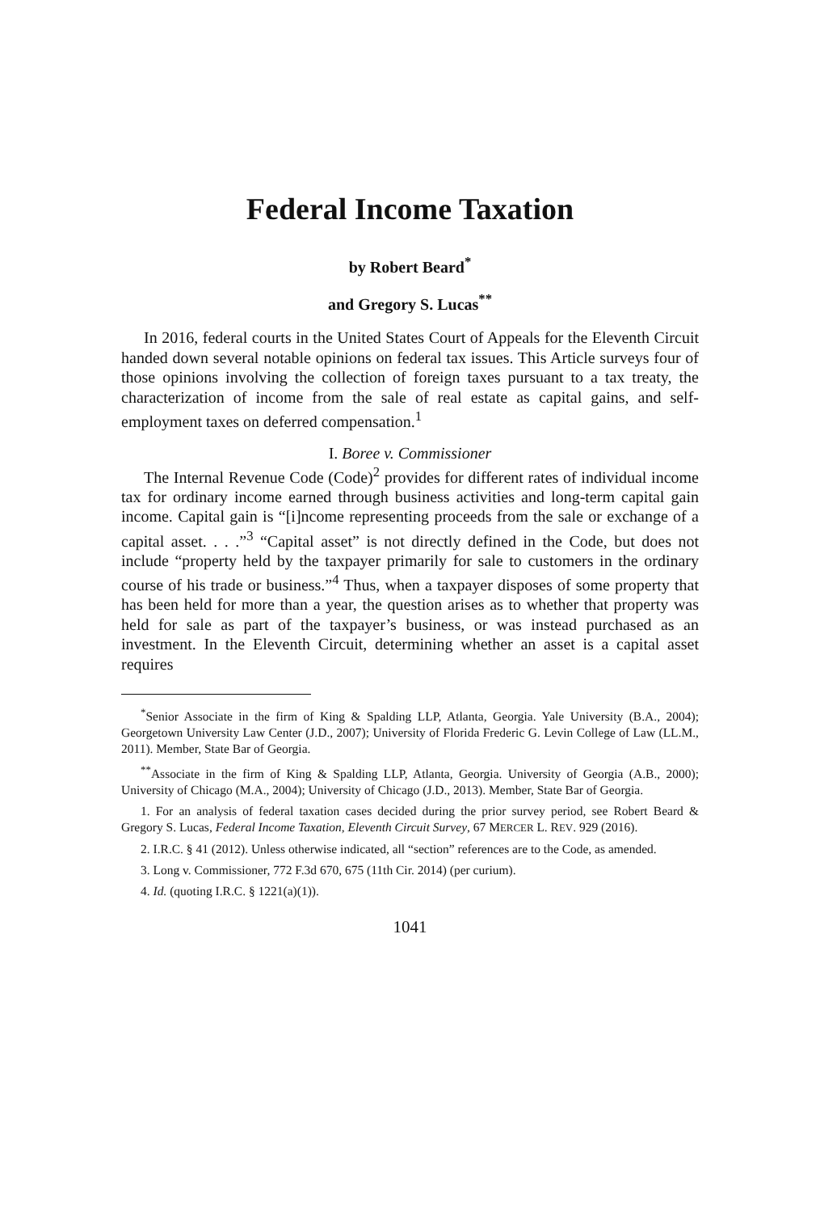Federal Income Taxation
by Robert Beard<sup>*</sup>
and Gregory S. Lucas<sup>**</sup>
In 2016, federal courts in the United States Court of Appeals for the Eleventh Circuit handed down several notable opinions on federal tax issues. This Article surveys four of those opinions involving the collection of foreign taxes pursuant to a tax treaty, the characterization of income from the sale of real estate as capital gains, and self-employment taxes on deferred compensation.<sup>1</sup>
I. Boree v. Commissioner
The Internal Revenue Code (Code)<sup>2</sup> provides for different rates of individual income tax for ordinary income earned through business activities and long-term capital gain income. Capital gain is “[i]ncome representing proceeds from the sale or exchange of a capital asset. . . .”<sup>3</sup> “Capital asset” is not directly defined in the Code, but does not include “property held by the taxpayer primarily for sale to customers in the ordinary course of his trade or business.”<sup>4</sup> Thus, when a taxpayer disposes of some property that has been held for more than a year, the question arises as to whether that property was held for sale as part of the taxpayer’s business, or was instead purchased as an investment. In the Eleventh Circuit, determining whether an asset is a capital asset requires
<sup>*</sup> Senior Associate in the firm of King & Spalding LLP, Atlanta, Georgia. Yale University (B.A., 2004); Georgetown University Law Center (J.D., 2007); University of Florida Frederic G. Levin College of Law (LL.M., 2011). Member, State Bar of Georgia.
<sup>**</sup> Associate in the firm of King & Spalding LLP, Atlanta, Georgia. University of Georgia (A.B., 2000); University of Chicago (M.A., 2004); University of Chicago (J.D., 2013). Member, State Bar of Georgia.
1. For an analysis of federal taxation cases decided during the prior survey period, see Robert Beard & Gregory S. Lucas, Federal Income Taxation, Eleventh Circuit Survey, 67 MERCER L. REV. 929 (2016).
2. I.R.C. § 41 (2012). Unless otherwise indicated, all “section” references are to the Code, as amended.
3. Long v. Commissioner, 772 F.3d 670, 675 (11th Cir. 2014) (per curium).
4. Id. (quoting I.R.C. § 1221(a)(1)).
1041